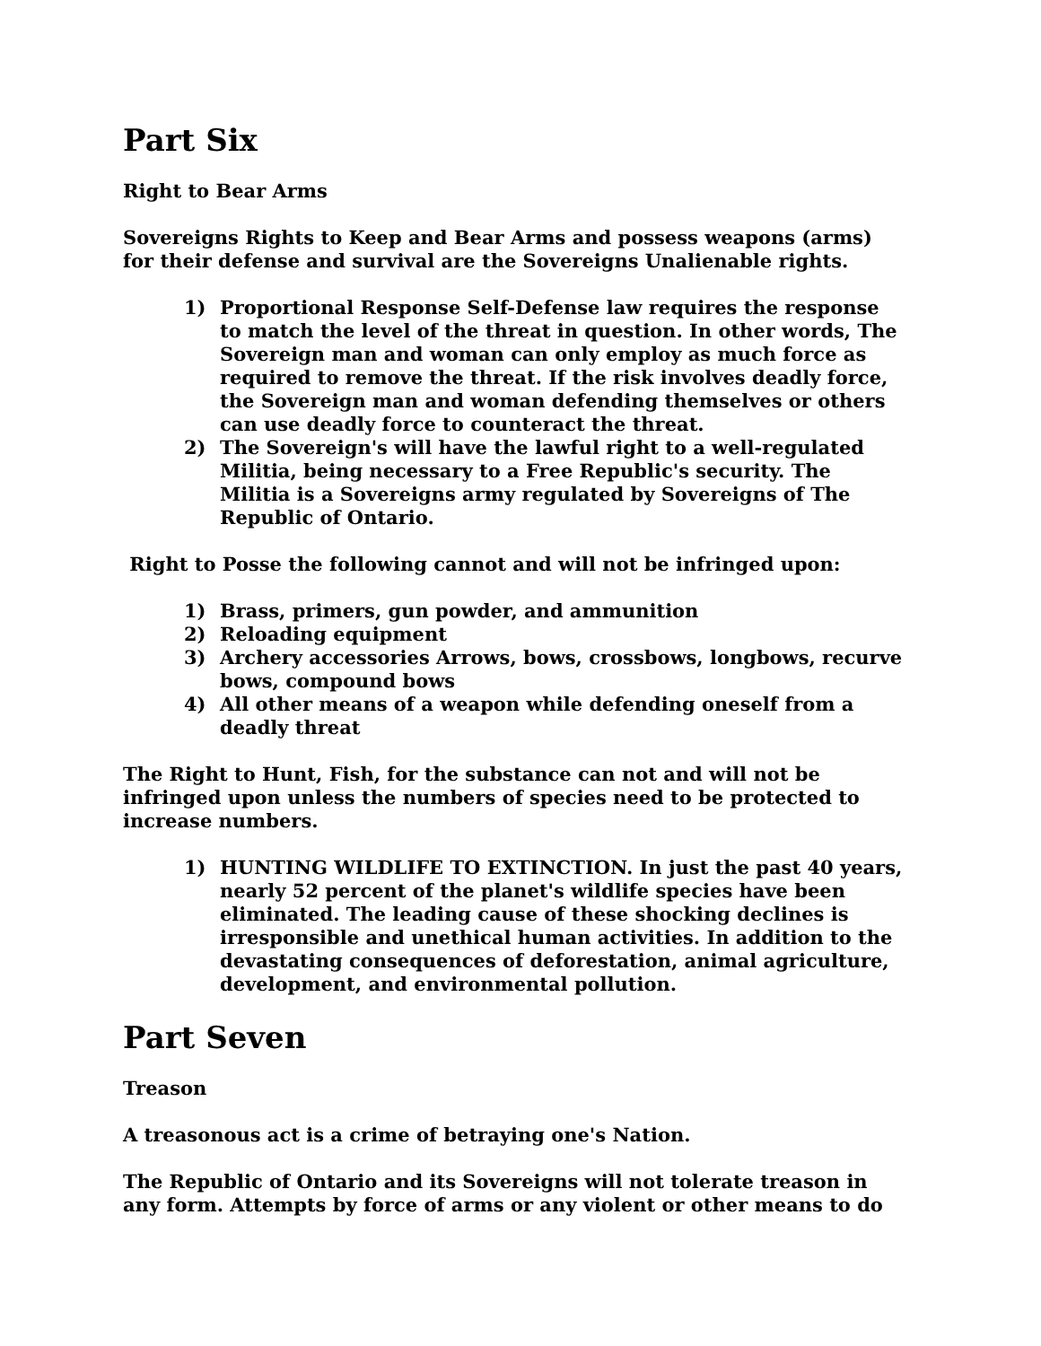Part Six
Right to Bear Arms
Sovereigns Rights to Keep and Bear Arms and possess weapons (arms) for their defense and survival are the Sovereigns Unalienable rights.
1) Proportional Response Self-Defense law requires the response to match the level of the threat in question. In other words, The Sovereign man and woman can only employ as much force as required to remove the threat. If the risk involves deadly force, the Sovereign man and woman defending themselves or others can use deadly force to counteract the threat.
2) The Sovereign's will have the lawful right to a well-regulated Militia, being necessary to a Free Republic's security. The Militia is a Sovereigns army regulated by Sovereigns of The Republic of Ontario.
Right to Posse the following cannot and will not be infringed upon:
1) Brass, primers, gun powder, and ammunition
2) Reloading equipment
3) Archery accessories Arrows, bows, crossbows, longbows, recurve bows, compound bows
4) All other means of a weapon while defending oneself from a deadly threat
The Right to Hunt, Fish, for the substance can not and will not be infringed upon unless the numbers of species need to be protected to increase numbers.
1) HUNTING WILDLIFE TO EXTINCTION. In just the past 40 years, nearly 52 percent of the planet's wildlife species have been eliminated. The leading cause of these shocking declines is irresponsible and unethical human activities. In addition to the devastating consequences of deforestation, animal agriculture, development, and environmental pollution.
Part Seven
Treason
A treasonous act is a crime of betraying one's Nation.
The Republic of Ontario and its Sovereigns will not tolerate treason in any form. Attempts by force of arms or any violent or other means to do